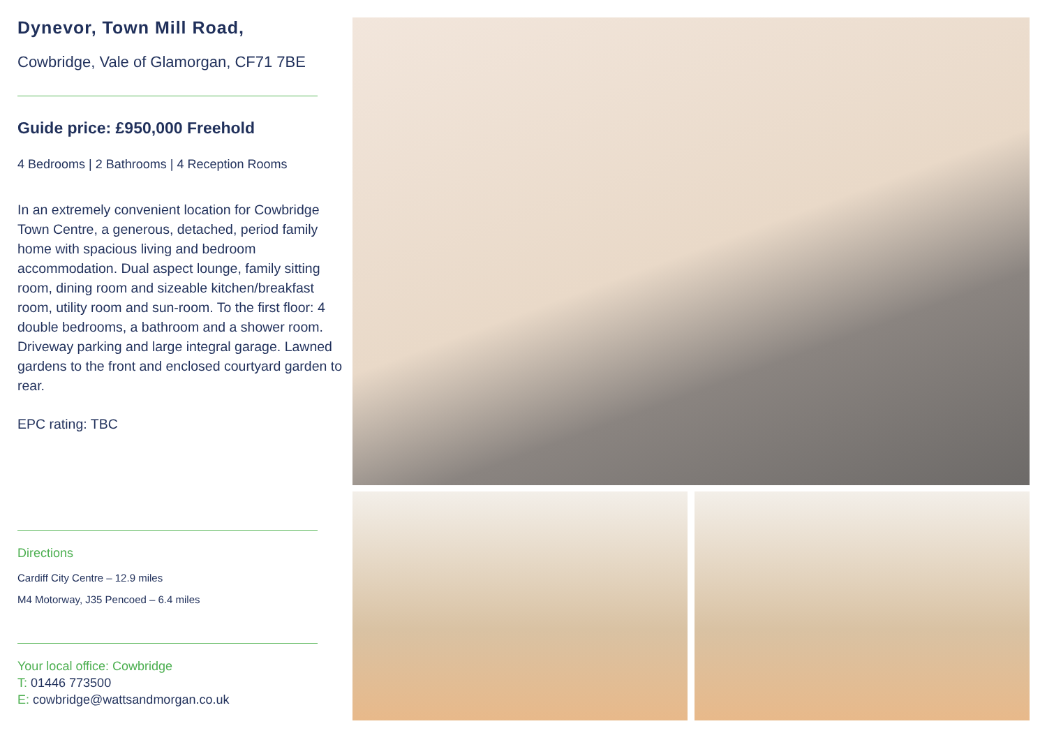Dynevor, Town Mill Road,
Cowbridge, Vale of Glamorgan, CF71 7BE
Guide price: £950,000 Freehold
4 Bedrooms | 2 Bathrooms | 4 Reception Rooms
In an extremely convenient location for Cowbridge Town Centre, a generous, detached, period family home with spacious living and bedroom accommodation. Dual aspect lounge, family sitting room, dining room and sizeable kitchen/breakfast room, utility room and sun-room. To the first floor: 4 double bedrooms, a bathroom and a shower room. Driveway parking and large integral garage. Lawned gardens to the front and enclosed courtyard garden to rear.
EPC rating: TBC
Directions
Cardiff City Centre – 12.9 miles
M4 Motorway, J35 Pencoed – 6.4 miles
Your local office: Cowbridge
T: 01446 773500
E: cowbridge@wattsandmorgan.co.uk